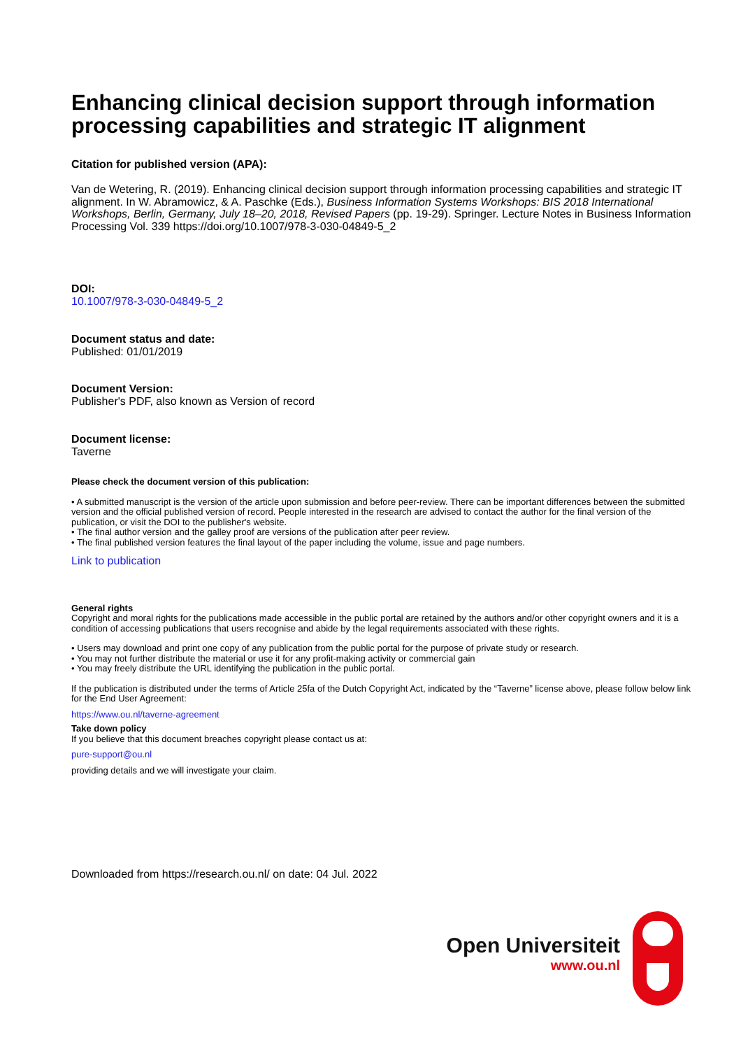Enhancing clinical decision support through information processing capabilities and strategic IT alignment
Citation for published version (APA):
Van de Wetering, R. (2019). Enhancing clinical decision support through information processing capabilities and strategic IT alignment. In W. Abramowicz, & A. Paschke (Eds.), Business Information Systems Workshops: BIS 2018 International Workshops, Berlin, Germany, July 18–20, 2018, Revised Papers (pp. 19-29). Springer. Lecture Notes in Business Information Processing Vol. 339 https://doi.org/10.1007/978-3-030-04849-5_2
DOI:
10.1007/978-3-030-04849-5_2
Document status and date:
Published: 01/01/2019
Document Version:
Publisher's PDF, also known as Version of record
Document license:
Taverne
Please check the document version of this publication:
• A submitted manuscript is the version of the article upon submission and before peer-review. There can be important differences between the submitted version and the official published version of record. People interested in the research are advised to contact the author for the final version of the publication, or visit the DOI to the publisher's website.
• The final author version and the galley proof are versions of the publication after peer review.
• The final published version features the final layout of the paper including the volume, issue and page numbers.
Link to publication
General rights
Copyright and moral rights for the publications made accessible in the public portal are retained by the authors and/or other copyright owners and it is a condition of accessing publications that users recognise and abide by the legal requirements associated with these rights.
• Users may download and print one copy of any publication from the public portal for the purpose of private study or research.
• You may not further distribute the material or use it for any profit-making activity or commercial gain
• You may freely distribute the URL identifying the publication in the public portal.
If the publication is distributed under the terms of Article 25fa of the Dutch Copyright Act, indicated by the “Taverne” license above, please follow below link for the End User Agreement:
https://www.ou.nl/taverne-agreement
Take down policy
If you believe that this document breaches copyright please contact us at:
pure-support@ou.nl
providing details and we will investigate your claim.
Downloaded from https://research.ou.nl/ on date: 04 Jul. 2022
Open Universiteit
www.ou.nl